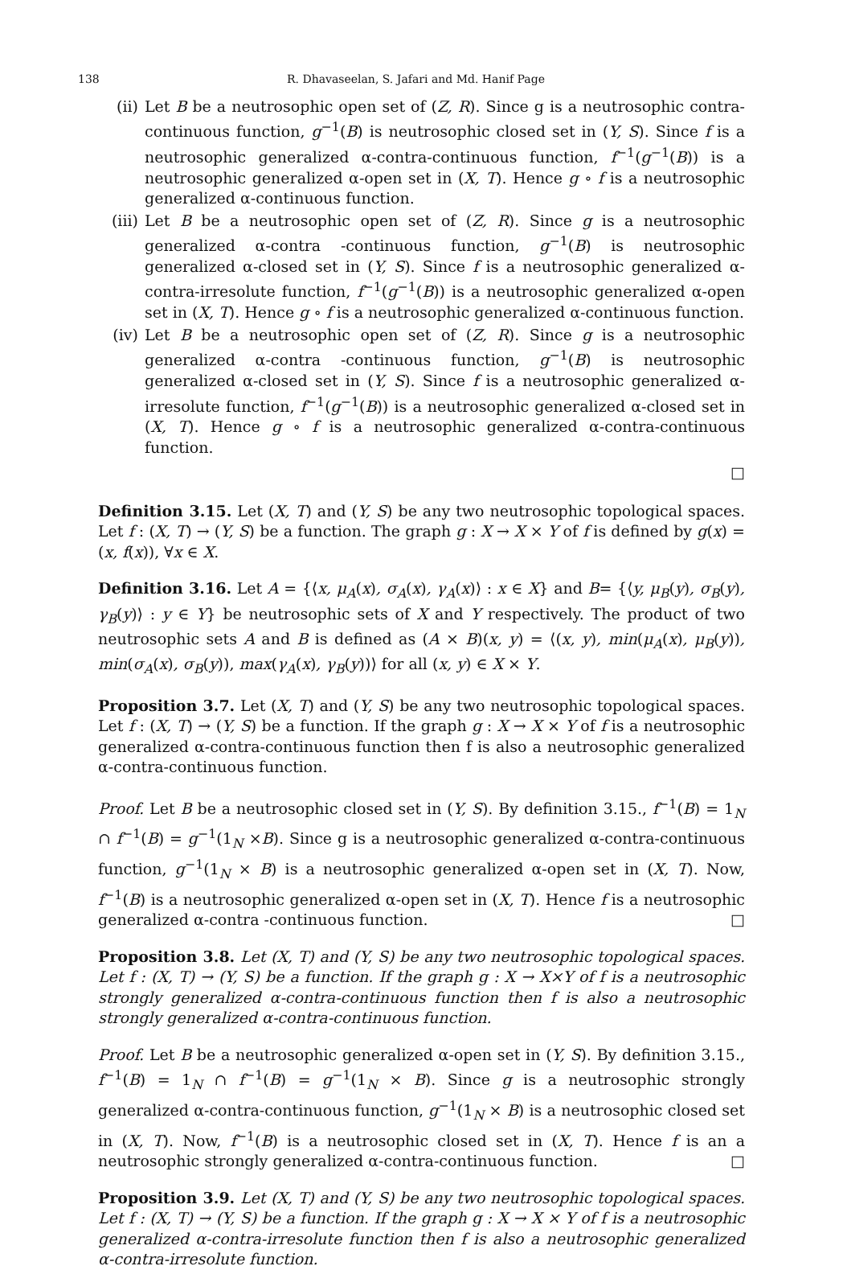138 R. Dhavaseelan, S. Jafari and Md. Hanif Page
(ii) Let B be a neutrosophic open set of (Z, R). Since g is a neutrosophic contra-continuous function, g<sup>−1</sup>(B) is neutrosophic closed set in (Y, S). Since f is a neutrosophic generalized α-contra-continuous function, f<sup>−1</sup>(g<sup>−1</sup>(B)) is a neutrosophic generalized α-open set in (X, T). Hence g ∘ f is a neutrosophic generalized α-continuous function.
(iii)
Let B be a neutrosophic open set of (Z, R). Since g is a neutrosophic generalized α-contra -continuous function, g<sup>−1</sup>(B) is neutrosophic generalized α-closed set in (Y, S). Since f is a neutrosophic generalized α-contra-irresolute function, f<sup>−1</sup>(g<sup>−1</sup>(B)) is a neutrosophic generalized α-open set in (X, T). Hence g ∘ f is a neutrosophic generalized α-continuous function.
(iv) Let B be a neutrosophic open set of (Z, R). Since g is a neutrosophic generalized α-contra -continuous function, g<sup>−1</sup>(B) is neutrosophic generalized α-closed set in (Y, S). Since f is a neutrosophic generalized α-irresolute function, f<sup>−1</sup>(g<sup>−1</sup>(B)) is a neutrosophic generalized α-closed set in (X, T). Hence g ∘ f is a neutrosophic generalized α-contra-continuous function.
□
Definition 3.15. Let (X, T) and (Y, S) be any two neutrosophic topological spaces. Let f : (X, T) → (Y, S) be a function. The graph g : X → X × Y of f is defined by g(x) = (x, f(x)), ∀x ∈ X.
Definition 3.16. Let A = {⟨x, μ<sub>A</sub>(x), σ<sub>A</sub>(x), γ<sub>A</sub>(x)⟩ : x ∈ X} and B= {⟨y, μ<sub>B</sub>(y), σ<sub>B</sub>(y), γ<sub>B</sub>(y)⟩ : y ∈ Y} be neutrosophic sets of X and Y respectively. The product of two neutrosophic sets A and B is defined as (A × B)(x, y) = ⟨(x, y), min(μ<sub>A</sub>(x), μ<sub>B</sub>(y)), min(σ<sub>A</sub>(x), σ<sub>B</sub>(y)), max(γ<sub>A</sub>(x), γ<sub>B</sub>(y))⟩ for all (x, y) ∈ X × Y.
Proposition 3.7. Let (X, T) and (Y, S) be any two neutrosophic topological spaces. Let f : (X, T) → (Y, S) be a function. If the graph g : X → X × Y of f is a neutrosophic generalized α-contra-continuous function then f is also a neutrosophic generalized α-contra-continuous function.
Proof. Let B be a neutrosophic closed set in (Y, S). By definition 3.15., f<sup>−1</sup>(B) = 1<sub>N</sub> ∩ f<sup>−1</sup>(B) = g<sup>−1</sup>(1<sub>N</sub> ×B). Since g is a neutrosophic generalized α-contra-continuous function, g<sup>−1</sup>(1<sub>N</sub> × B) is a neutrosophic generalized α-open set in (X, T). Now, f<sup>−1</sup>(B) is a neutrosophic generalized α-open set in (X, T). Hence f is a neutrosophic generalized α-contra -continuous function. □
Proposition 3.8. Let (X, T) and (Y, S) be any two neutrosophic topological spaces. Let f : (X, T) → (Y, S) be a function. If the graph g : X → X×Y of f is a neutrosophic strongly generalized α-contra-continuous function then f is also a neutrosophic strongly generalized α-contra-continuous function.
Proof. Let B be a neutrosophic generalized α-open set in (Y, S). By definition 3.15., f<sup>−1</sup>(B) = 1<sub>N</sub> ∩ f<sup>−1</sup>(B) = g<sup>−1</sup>(1<sub>N</sub> × B). Since g is a neutrosophic strongly generalized α-contra-continuous function, g<sup>−1</sup>(1<sub>N</sub> × B) is a neutrosophic closed set in (X, T). Now, f<sup>−1</sup>(B) is a neutrosophic closed set in (X, T). Hence f is an a neutrosophic strongly generalized α-contra-continuous function. □
Proposition 3.9. Let (X, T) and (Y, S) be any two neutrosophic topological spaces. Let f : (X, T) → (Y, S) be a function. If the graph g : X → X × Y of f is a neutrosophic generalized α-contra-irresolute function then f is also a neutrosophic generalized α-contra-irresolute function.